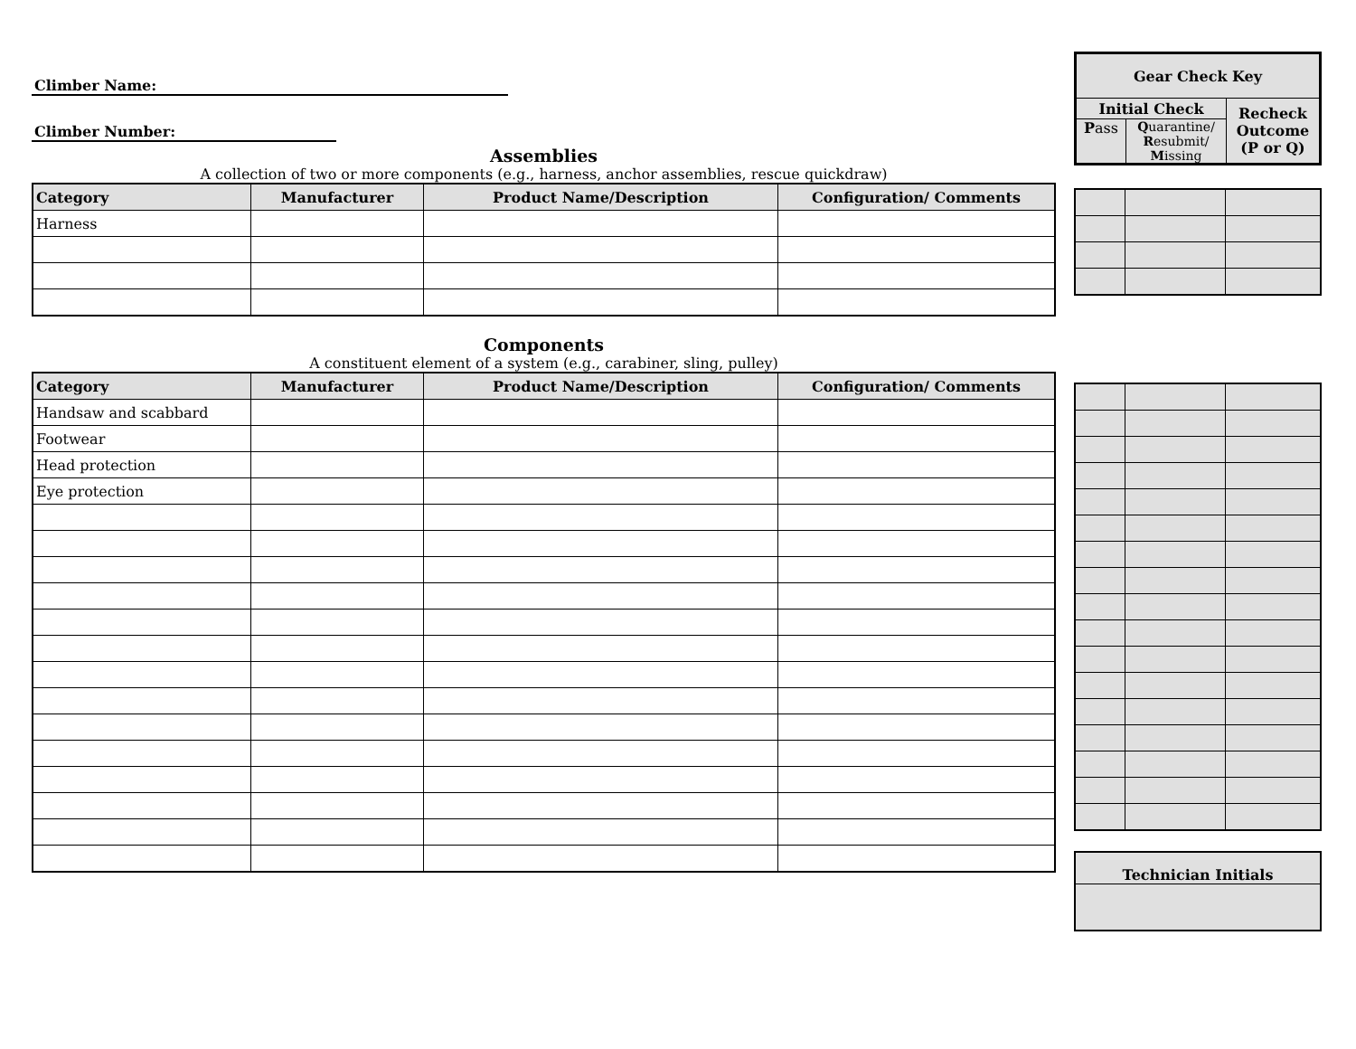Climber Name: Climber Number:
Assemblies
A collection of two or more components (e.g., harness, anchor assemblies, rescue quickdraw)
| Category | Manufacturer | Product Name/Description | Configuration/ Comments |
| --- | --- | --- | --- |
| Harness | | | |
Components
A constituent element of a system (e.g., carabiner, sling, pulley)
| Category | Manufacturer | Product Name/Description | Configuration/ Comments |
| --- | --- | --- | --- |
| Handsaw and scabbard | | | |
| Footwear | | | |
| Head protection | | | |
| Eye protection | | | |
| Gear Check Key | | |
| Initial Check | | Recheck Outcome (P or Q) |
| P ass | Q uarantine/ R esubmit/ M issing | |
| Technician Initials |